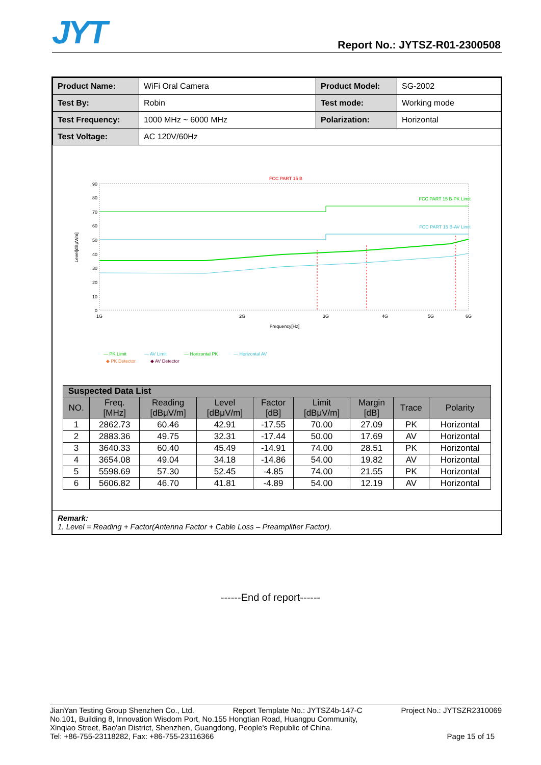JYT Report No.: JYTSZ-R01-2300508
| Product Name: | WiFi Oral Camera | Product Model: | SG-2002 |
| Test By: | Robin | Test mode: | Working mode |
| Test Frequency: | 1000 MHz ~ 6000 MHz | Polarization: | Horizontal |
| Test Voltage: | AC 120V/60Hz | | |
FCC PART 15 B
Level[dBμV/m]
90
80
70
60
50
40
30
20
10
0
1G
2G
3G
4G
5G
6G
Frequency[Hz]
FCC PART 15 B-PK Limit
FCC PART 15 B-AV Limit
— PK Limit
— AV Limit
— Horizontal PK
— Horizontal AV
◆ PK Detector
◆ AV Detector
| Suspected Data List | | | | | | | | |
| --- | --- | --- | --- | --- | --- | --- | --- | --- |
| NO. | Freq. [MHz] | Reading [dBμV/m] | Level [dBμV/m] | Factor [dB] | Limit [dBμV/m] | Margin [dB] | Trace | Polarity |
| 1 | 2862.73 | 60.46 | 42.91 | -17.55 | 70.00 | 27.09 | PK | Horizontal |
| 2 | 2883.36 | 49.75 | 32.31 | -17.44 | 50.00 | 17.69 | AV | Horizontal |
| 3 | 3640.33 | 60.40 | 45.49 | -14.91 | 74.00 | 28.51 | PK | Horizontal |
| 4 | 3654.08 | 49.04 | 34.18 | -14.86 | 54.00 | 19.82 | AV | Horizontal |
| 5 | 5598.69 | 57.30 | 52.45 | -4.85 | 74.00 | 21.55 | PK | Horizontal |
| 6 | 5606.82 | 46.70 | 41.81 | -4.89 | 54.00 | 12.19 | AV | Horizontal |
Remark:
1. Level = Reading + Factor(Antenna Factor + Cable Loss – Preamplifier Factor).
------End of report------
JianYan Testing Group Shenzhen Co., Ltd. Report Template No.: JYTSZ4b-147-C Project No.: JYTSZR2310069
No.101, Building 8, Innovation Wisdom Port, No.155 Hongtian Road, Huangpu Community,
Xinqiao Street, Bao'an District, Shenzhen, Guangdong, People's Republic of China.
Tel: +86-755-23118282, Fax: +86-755-23116366 Page 15 of 15